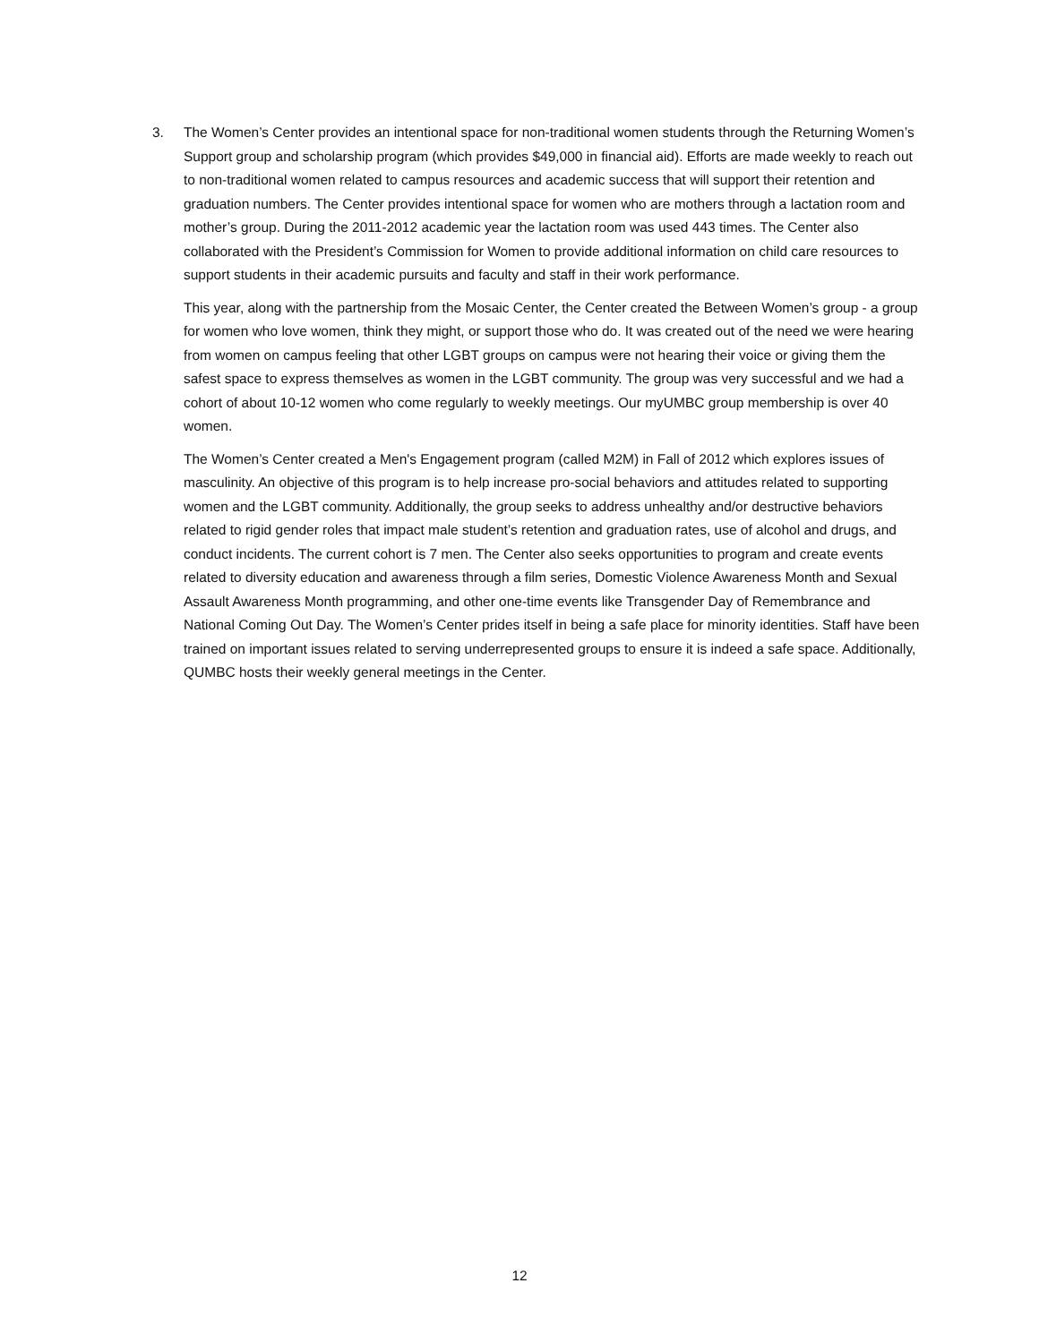3. The Women’s Center provides an intentional space for non-traditional women students through the Returning Women’s Support group and scholarship program (which provides $49,000 in financial aid). Efforts are made weekly to reach out to non-traditional women related to campus resources and academic success that will support their retention and graduation numbers. The Center provides intentional space for women who are mothers through a lactation room and mother’s group. During the 2011-2012 academic year the lactation room was used 443 times. The Center also collaborated with the President’s Commission for Women to provide additional information on child care resources to support students in their academic pursuits and faculty and staff in their work performance.
This year, along with the partnership from the Mosaic Center, the Center created the Between Women’s group - a group for women who love women, think they might, or support those who do. It was created out of the need we were hearing from women on campus feeling that other LGBT groups on campus were not hearing their voice or giving them the safest space to express themselves as women in the LGBT community. The group was very successful and we had a cohort of about 10-12 women who come regularly to weekly meetings. Our myUMBC group membership is over 40 women.
The Women’s Center created a Men's Engagement program (called M2M) in Fall of 2012 which explores issues of masculinity. An objective of this program is to help increase pro-social behaviors and attitudes related to supporting women and the LGBT community. Additionally, the group seeks to address unhealthy and/or destructive behaviors related to rigid gender roles that impact male student’s retention and graduation rates, use of alcohol and drugs, and conduct incidents. The current cohort is 7 men. The Center also seeks opportunities to program and create events related to diversity education and awareness through a film series, Domestic Violence Awareness Month and Sexual Assault Awareness Month programming, and other one-time events like Transgender Day of Remembrance and National Coming Out Day. The Women’s Center prides itself in being a safe place for minority identities. Staff have been trained on important issues related to serving underrepresented groups to ensure it is indeed a safe space. Additionally, QUMBC hosts their weekly general meetings in the Center.
12